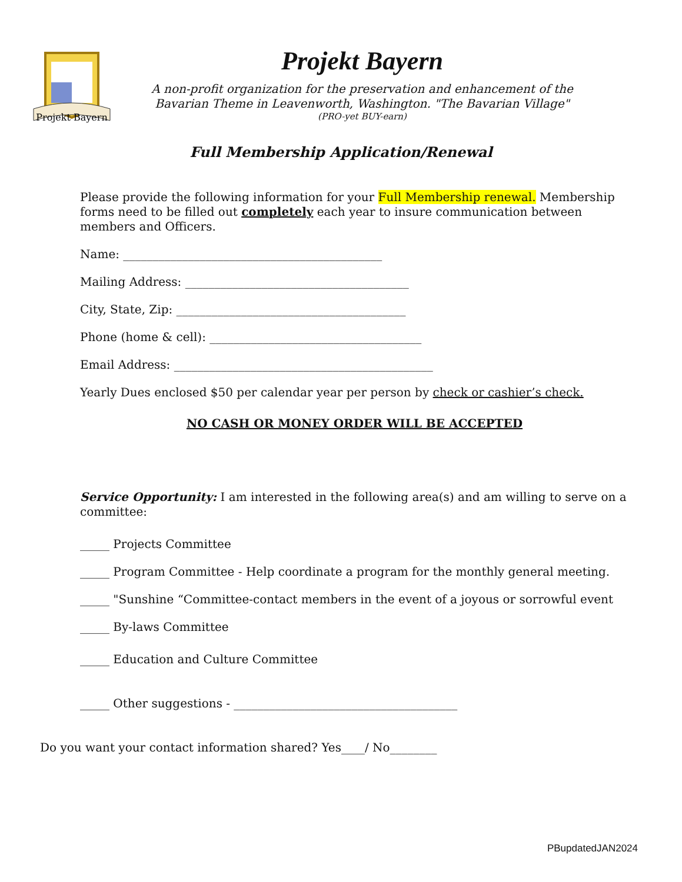Projekt Bayern
Projekt Bayern
A non-profit organization for the preservation and enhancement of the
Bavarian Theme in Leavenworth, Washington. "The Bavarian Village"
(PRO-yet BUY-earn)
Full Membership Application/Renewal
Please provide the following information for your Full Membership renewal. Membership forms need to be filled out completely each year to insure communication between members and Officers.
Name: ____________________________________________
Mailing Address: ______________________________________
City, State, Zip: _______________________________________
Phone (home & cell): ____________________________________
Email Address: ____________________________________________
Yearly Dues enclosed $50 per calendar year per person by check or cashier’s check.
NO CASH OR MONEY ORDER WILL BE ACCEPTED
Service Opportunity: I am interested in the following area(s) and am willing to serve on a committee:
_____ Projects Committee
_____ Program Committee - Help coordinate a program for the monthly general meeting.
_____ "Sunshine “Committee-contact members in the event of a joyous or sorrowful event
_____ By-laws Committee
_____ Education and Culture Committee
_____ Other suggestions - ______________________________________
Do you want your contact information shared? Yes____/ No________
PBupdatedJAN2024